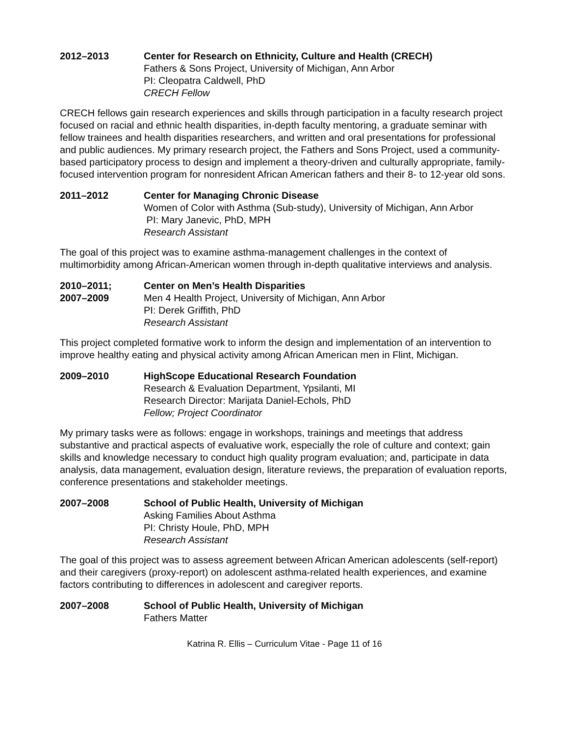2012–2013 Center for Research on Ethnicity, Culture and Health (CRECH)
Fathers & Sons Project, University of Michigan, Ann Arbor
PI: Cleopatra Caldwell, PhD
CRECH Fellow
CRECH fellows gain research experiences and skills through participation in a faculty research project focused on racial and ethnic health disparities, in-depth faculty mentoring, a graduate seminar with fellow trainees and health disparities researchers, and written and oral presentations for professional and public audiences. My primary research project, the Fathers and Sons Project, used a community-based participatory process to design and implement a theory-driven and culturally appropriate, family-focused intervention program for nonresident African American fathers and their 8- to 12-year old sons.
2011–2012 Center for Managing Chronic Disease
Women of Color with Asthma (Sub-study), University of Michigan, Ann Arbor
PI: Mary Janevic, PhD, MPH
Research Assistant
The goal of this project was to examine asthma-management challenges in the context of multimorbidity among African-American women through in-depth qualitative interviews and analysis.
2010–2011;
2007–2009
Center on Men’s Health Disparities
Men 4 Health Project, University of Michigan, Ann Arbor
PI: Derek Griffith, PhD
Research Assistant
This project completed formative work to inform the design and implementation of an intervention to improve healthy eating and physical activity among African American men in Flint, Michigan.
2009–2010 HighScope Educational Research Foundation
Research & Evaluation Department, Ypsilanti, MI
Research Director: Marijata Daniel-Echols, PhD
Fellow; Project Coordinator
My primary tasks were as follows: engage in workshops, trainings and meetings that address substantive and practical aspects of evaluative work, especially the role of culture and context; gain skills and knowledge necessary to conduct high quality program evaluation; and, participate in data analysis, data management, evaluation design, literature reviews, the preparation of evaluation reports, conference presentations and stakeholder meetings.
2007–2008 School of Public Health, University of Michigan
Asking Families About Asthma
PI: Christy Houle, PhD, MPH
Research Assistant
The goal of this project was to assess agreement between African American adolescents (self-report) and their caregivers (proxy-report) on adolescent asthma-related health experiences, and examine factors contributing to differences in adolescent and caregiver reports.
2007–2008 School of Public Health, University of Michigan
Fathers Matter
Katrina R. Ellis – Curriculum Vitae - Page 11 of 16